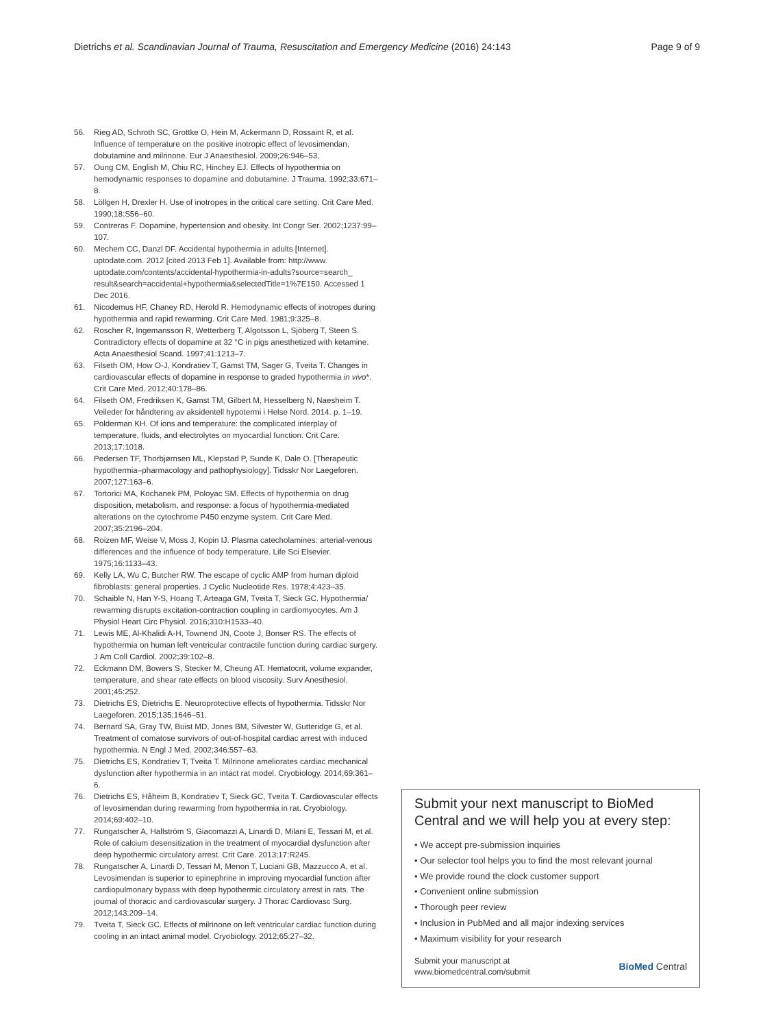Dietrichs et al. Scandinavian Journal of Trauma, Resuscitation and Emergency Medicine (2016) 24:143 Page 9 of 9
56. Rieg AD, Schroth SC, Grottke O, Hein M, Ackermann D, Rossaint R, et al. Influence of temperature on the positive inotropic effect of levosimendan, dobutamine and milrinone. Eur J Anaesthesiol. 2009;26:946–53.
57. Oung CM, English M, Chiu RC, Hinchey EJ. Effects of hypothermia on hemodynamic responses to dopamine and dobutamine. J Trauma. 1992;33:671–8.
58. Löllgen H, Drexler H. Use of inotropes in the critical care setting. Crit Care Med. 1990;18:S56–60.
59. Contreras F. Dopamine, hypertension and obesity. Int Congr Ser. 2002;1237:99–107.
60. Mechem CC, Danzl DF. Accidental hypothermia in adults [Internet]. uptodate.com. 2012 [cited 2013 Feb 1]. Available from: http://www. uptodate.com/contents/accidental-hypothermia-in-adults?source=search_ result&search=accidental+hypothermia&selectedTitle=1%7E150. Accessed 1 Dec 2016.
61. Nicodemus HF, Chaney RD, Herold R. Hemodynamic effects of inotropes during hypothermia and rapid rewarming. Crit Care Med. 1981;9:325–8.
62. Roscher R, Ingemansson R, Wetterberg T, Algotsson L, Sjöberg T, Steen S. Contradictory effects of dopamine at 32 °C in pigs anesthetized with ketamine. Acta Anaesthesiol Scand. 1997;41:1213–7.
63. Filseth OM, How O-J, Kondratiev T, Gamst TM, Sager G, Tveita T. Changes in cardiovascular effects of dopamine in response to graded hypothermia in vivo*. Crit Care Med. 2012;40:178–86.
64. Filseth OM, Fredriksen K, Gamst TM, Gilbert M, Hesselberg N, Naesheim T. Veileder for håndtering av aksidentell hypotermi i Helse Nord. 2014. p. 1–19.
65. Polderman KH. Of ions and temperature: the complicated interplay of temperature, fluids, and electrolytes on myocardial function. Crit Care. 2013;17:1018.
66. Pedersen TF, Thorbjørnsen ML, Klepstad P, Sunde K, Dale O. [Therapeutic hypothermia–pharmacology and pathophysiology]. Tidsskr Nor Laegeforen. 2007;127:163–6.
67. Tortorici MA, Kochanek PM, Poloyac SM. Effects of hypothermia on drug disposition, metabolism, and response: a focus of hypothermia-mediated alterations on the cytochrome P450 enzyme system. Crit Care Med. 2007;35:2196–204.
68. Roizen MF, Weise V, Moss J, Kopin IJ. Plasma catecholamines: arterial-venous differences and the influence of body temperature. Life Sci Elsevier. 1975;16:1133–43.
69. Kelly LA, Wu C, Butcher RW. The escape of cyclic AMP from human diploid fibroblasts: general properties. J Cyclic Nucleotide Res. 1978;4:423–35.
70. Schaible N, Han Y-S, Hoang T, Arteaga GM, Tveita T, Sieck GC. Hypothermia/ rewarming disrupts excitation-contraction coupling in cardiomyocytes. Am J Physiol Heart Circ Physiol. 2016;310:H1533–40.
71. Lewis ME, Al-Khalidi A-H, Townend JN, Coote J, Bonser RS. The effects of hypothermia on human left ventricular contractile function during cardiac surgery. J Am Coll Cardiol. 2002;39:102–8.
72. Eckmann DM, Bowers S, Stecker M, Cheung AT. Hematocrit, volume expander, temperature, and shear rate effects on blood viscosity. Surv Anesthesiol. 2001;45:252.
73. Dietrichs ES, Dietrichs E. Neuroprotective effects of hypothermia. Tidsskr Nor Laegeforen. 2015;135:1646–51.
74. Bernard SA, Gray TW, Buist MD, Jones BM, Silvester W, Gutteridge G, et al. Treatment of comatose survivors of out-of-hospital cardiac arrest with induced hypothermia. N Engl J Med. 2002;346:557–63.
75. Dietrichs ES, Kondratiev T, Tveita T. Milrinone ameliorates cardiac mechanical dysfunction after hypothermia in an intact rat model. Cryobiology. 2014;69:361–6.
76. Dietrichs ES, Håheim B, Kondratiev T, Sieck GC, Tveita T. Cardiovascular effects of levosimendan during rewarming from hypothermia in rat. Cryobiology. 2014;69:402–10.
77. Rungatscher A, Hallström S, Giacomazzi A, Linardi D, Milani E, Tessari M, et al. Role of calcium desensitization in the treatment of myocardial dysfunction after deep hypothermic circulatory arrest. Crit Care. 2013;17:R245.
78. Rungatscher A, Linardi D, Tessari M, Menon T, Luciani GB, Mazzucco A, et al. Levosimendan is superior to epinephrine in improving myocardial function after cardiopulmonary bypass with deep hypothermic circulatory arrest in rats. The journal of thoracic and cardiovascular surgery. J Thorac Cardiovasc Surg. 2012;143:209–14.
79. Tveita T, Sieck GC. Effects of milrinone on left ventricular cardiac function during cooling in an intact animal model. Cryobiology. 2012;65:27–32.
Submit your next manuscript to BioMed Central and we will help you at every step:
• We accept pre-submission inquiries
• Our selector tool helps you to find the most relevant journal
• We provide round the clock customer support
• Convenient online submission
• Thorough peer review
• Inclusion in PubMed and all major indexing services
• Maximum visibility for your research
Submit your manuscript at
www.biomedcentral.com/submit BioMed Central